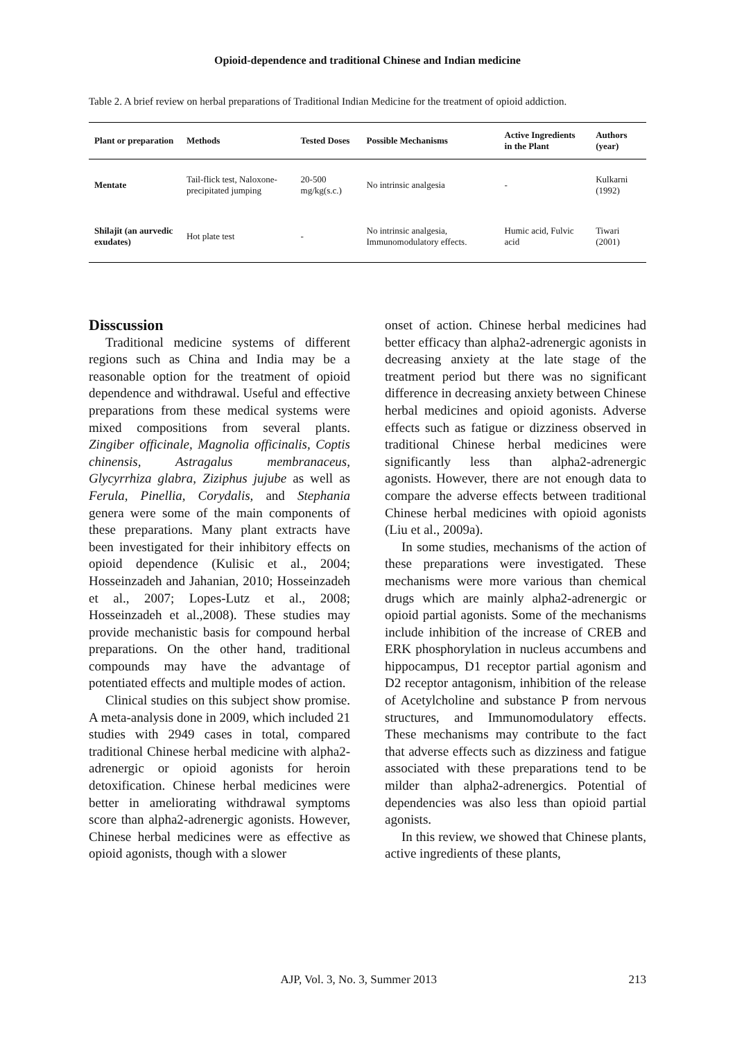Opioid-dependence and traditional Chinese and Indian medicine
Table 2. A brief review on herbal preparations of Traditional Indian Medicine for the treatment of opioid addiction.
| Plant or preparation | Methods | Tested Doses | Possible Mechanisms | Active Ingredients in the Plant | Authors (year) |
| --- | --- | --- | --- | --- | --- |
| Mentate | Tail-flick test, Naloxone-precipitated jumping | 20-500 mg/kg(s.c.) | No intrinsic analgesia | - | Kulkarni (1992) |
| Shilajit (an aurvedic exudates) | Hot plate test | - | No intrinsic analgesia, Immunomodulatory effects. | Humic acid, Fulvic acid | Tiwari (2001) |
Disscussion
Traditional medicine systems of different regions such as China and India may be a reasonable option for the treatment of opioid dependence and withdrawal. Useful and effective preparations from these medical systems were mixed compositions from several plants. Zingiber officinale, Magnolia officinalis, Coptis chinensis, Astragalus membranaceus, Glycyrrhiza glabra, Ziziphus jujube as well as Ferula, Pinellia, Corydalis, and Stephania genera were some of the main components of these preparations. Many plant extracts have been investigated for their inhibitory effects on opioid dependence (Kulisic et al., 2004; Hosseinzadeh and Jahanian, 2010; Hosseinzadeh et al., 2007; Lopes-Lutz et al., 2008; Hosseinzadeh et al.,2008). These studies may provide mechanistic basis for compound herbal preparations. On the other hand, traditional compounds may have the advantage of potentiated effects and multiple modes of action.
Clinical studies on this subject show promise. A meta-analysis done in 2009, which included 21 studies with 2949 cases in total, compared traditional Chinese herbal medicine with alpha2-adrenergic or opioid agonists for heroin detoxification. Chinese herbal medicines were better in ameliorating withdrawal symptoms score than alpha2-adrenergic agonists. However, Chinese herbal medicines were as effective as opioid agonists, though with a slower
onset of action. Chinese herbal medicines had better efficacy than alpha2-adrenergic agonists in decreasing anxiety at the late stage of the treatment period but there was no significant difference in decreasing anxiety between Chinese herbal medicines and opioid agonists. Adverse effects such as fatigue or dizziness observed in traditional Chinese herbal medicines were significantly less than alpha2-adrenergic agonists. However, there are not enough data to compare the adverse effects between traditional Chinese herbal medicines with opioid agonists (Liu et al., 2009a).
In some studies, mechanisms of the action of these preparations were investigated. These mechanisms were more various than chemical drugs which are mainly alpha2-adrenergic or opioid partial agonists. Some of the mechanisms include inhibition of the increase of CREB and ERK phosphorylation in nucleus accumbens and hippocampus, D1 receptor partial agonism and D2 receptor antagonism, inhibition of the release of Acetylcholine and substance P from nervous structures, and Immunomodulatory effects. These mechanisms may contribute to the fact that adverse effects such as dizziness and fatigue associated with these preparations tend to be milder than alpha2-adrenergics. Potential of dependencies was also less than opioid partial agonists.
In this review, we showed that Chinese plants, active ingredients of these plants,
AJP, Vol. 3, No. 3, Summer 2013 213